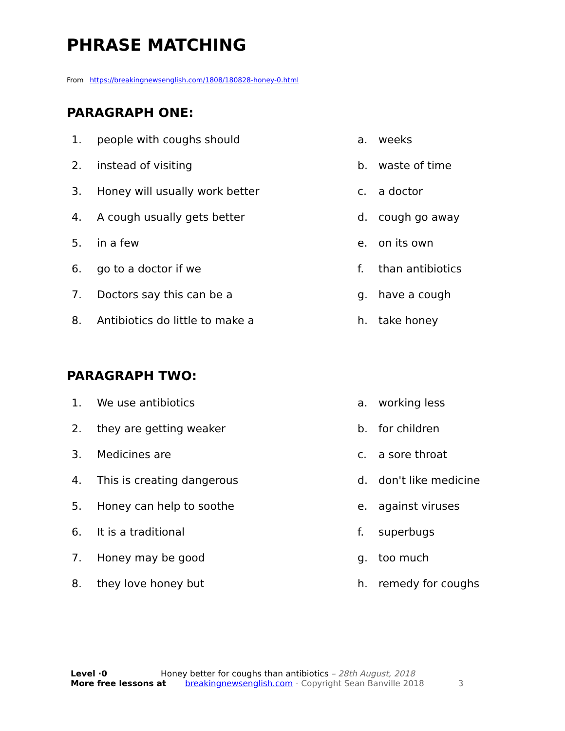PHRASE MATCHING
From https://breakingnewsenglish.com/1808/180828-honey-0.html
PARAGRAPH ONE:
1. people with coughs should a. weeks
2. instead of visiting b. waste of time
3. Honey will usually work better c. a doctor
4. A cough usually gets better d. cough go away
5. in a few e. on its own
6. go to a doctor if we f. than antibiotics
7. Doctors say this can be a g. have a cough
8. Antibiotics do little to make a h. take honey
PARAGRAPH TWO:
1. We use antibiotics a. working less
2. they are getting weaker b. for children
3. Medicines are c. a sore throat
4. This is creating dangerous d. don't like medicine
5. Honey can help to soothe e. against viruses
6. It is a traditional f. superbugs
7. Honey may be good g. too much
8. they love honey but h. remedy for coughs
Level ·0 Honey better for coughs than antibiotics – 28th August, 2018
More free lessons at breakingnewsenglish.com - Copyright Sean Banville 2018 3